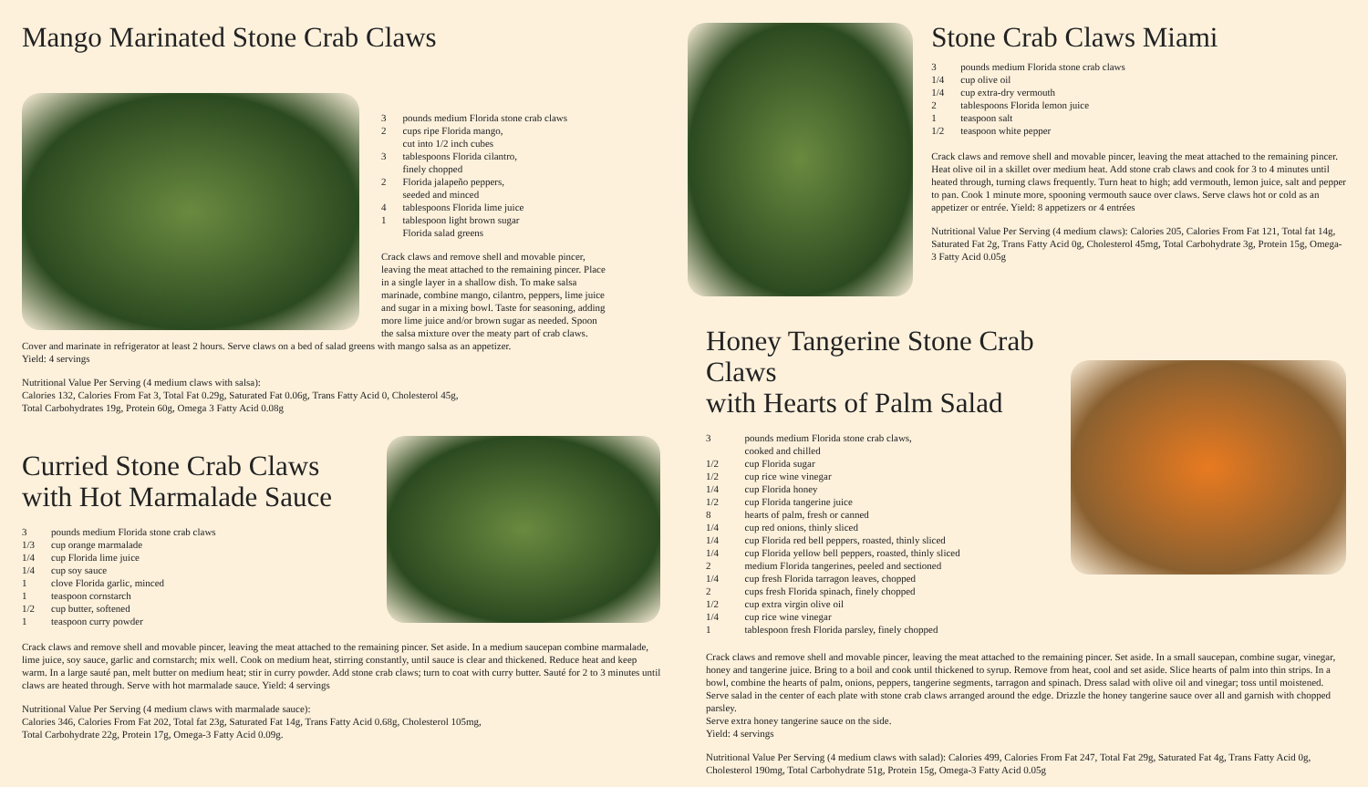Mango Marinated Stone Crab Claws
| 3 | pounds medium Florida stone crab claws |
| 2 | cups ripe Florida mango, cut into 1/2 inch cubes |
| 3 | tablespoons Florida cilantro, finely chopped |
| 2 | Florida jalapeño peppers, seeded and minced |
| 4 | tablespoons Florida lime juice |
| 1 | tablespoon light brown sugar Florida salad greens |
Crack claws and remove shell and movable pincer, leaving the meat attached to the remaining pincer. Place in a single layer in a shallow dish. To make salsa marinade, combine mango, cilantro, peppers, lime juice and sugar in a mixing bowl. Taste for seasoning, adding more lime juice and/or brown sugar as needed. Spoon the salsa mixture over the meaty part of crab claws.
Cover and marinate in refrigerator at least 2 hours. Serve claws on a bed of salad greens with mango salsa as an appetizer.
Yield: 4 servings
Nutritional Value Per Serving (4 medium claws with salsa):
Calories 132, Calories From Fat 3, Total Fat 0.29g, Saturated Fat 0.06g, Trans Fatty Acid 0, Cholesterol 45g,
Total Carbohydrates 19g, Protein 60g, Omega 3 Fatty Acid 0.08g
Curried Stone Crab Claws
with Hot Marmalade Sauce
| 3 | pounds medium Florida stone crab claws |
| 1/3 | cup orange marmalade |
| 1/4 | cup Florida lime juice |
| 1/4 | cup soy sauce |
| 1 | clove Florida garlic, minced |
| 1 | teaspoon cornstarch |
| 1/2 | cup butter, softened |
| 1 | teaspoon curry powder |
Crack claws and remove shell and movable pincer, leaving the meat attached to the remaining pincer. Set aside. In a medium saucepan combine marmalade, lime juice, soy sauce, garlic and cornstarch; mix well. Cook on medium heat, stirring constantly, until sauce is clear and thickened. Reduce heat and keep warm. In a large sauté pan, melt butter on medium heat; stir in curry powder. Add stone crab claws; turn to coat with curry butter. Sauté for 2 to 3 minutes until claws are heated through. Serve with hot marmalade sauce. Yield: 4 servings
Nutritional Value Per Serving (4 medium claws with marmalade sauce):
Calories 346, Calories From Fat 202, Total fat 23g, Saturated Fat 14g, Trans Fatty Acid 0.68g, Cholesterol 105mg,
Total Carbohydrate 22g, Protein 17g, Omega-3 Fatty Acid 0.09g.
Stone Crab Claws Miami
| 3 | pounds medium Florida stone crab claws |
| 1/4 | cup olive oil |
| 1/4 | cup extra-dry vermouth |
| 2 | tablespoons Florida lemon juice |
| 1 | teaspoon salt |
| 1/2 | teaspoon white pepper |
Crack claws and remove shell and movable pincer, leaving the meat attached to the remaining pincer. Heat olive oil in a skillet over medium heat. Add stone crab claws and cook for 3 to 4 minutes until heated through, turning claws frequently. Turn heat to high; add vermouth, lemon juice, salt and pepper to pan. Cook 1 minute more, spooning vermouth sauce over claws. Serve claws hot or cold as an appetizer or entrée. Yield: 8 appetizers or 4 entrées
Nutritional Value Per Serving (4 medium claws): Calories 205, Calories From Fat 121, Total fat 14g, Saturated Fat 2g, Trans Fatty Acid 0g, Cholesterol 45mg, Total Carbohydrate 3g, Protein 15g, Omega-3 Fatty Acid 0.05g
Honey Tangerine Stone Crab Claws
with Hearts of Palm Salad
| 3 | pounds medium Florida stone crab claws, cooked and chilled |
| 1/2 | cup Florida sugar |
| 1/2 | cup rice wine vinegar |
| 1/4 | cup Florida honey |
| 1/2 | cup Florida tangerine juice |
| 8 | hearts of palm, fresh or canned |
| 1/4 | cup red onions, thinly sliced |
| 1/4 | cup Florida red bell peppers, roasted, thinly sliced |
| 1/4 | cup Florida yellow bell peppers, roasted, thinly sliced |
| 2 | medium Florida tangerines, peeled and sectioned |
| 1/4 | cup fresh Florida tarragon leaves, chopped |
| 2 | cups fresh Florida spinach, finely chopped |
| 1/2 | cup extra virgin olive oil |
| 1/4 | cup rice wine vinegar |
| 1 | tablespoon fresh Florida parsley, finely chopped |
Crack claws and remove shell and movable pincer, leaving the meat attached to the remaining pincer. Set aside. In a small saucepan, combine sugar, vinegar, honey and tangerine juice. Bring to a boil and cook until thickened to syrup. Remove from heat, cool and set aside. Slice hearts of palm into thin strips. In a bowl, combine the hearts of palm, onions, peppers, tangerine segments, tarragon and spinach. Dress salad with olive oil and vinegar; toss until moistened. Serve salad in the center of each plate with stone crab claws arranged around the edge. Drizzle the honey tangerine sauce over all and garnish with chopped parsley.
Serve extra honey tangerine sauce on the side.
Yield: 4 servings
Nutritional Value Per Serving (4 medium claws with salad): Calories 499, Calories From Fat 247, Total Fat 29g, Saturated Fat 4g, Trans Fatty Acid 0g, Cholesterol 190mg, Total Carbohydrate 51g, Protein 15g, Omega-3 Fatty Acid 0.05g